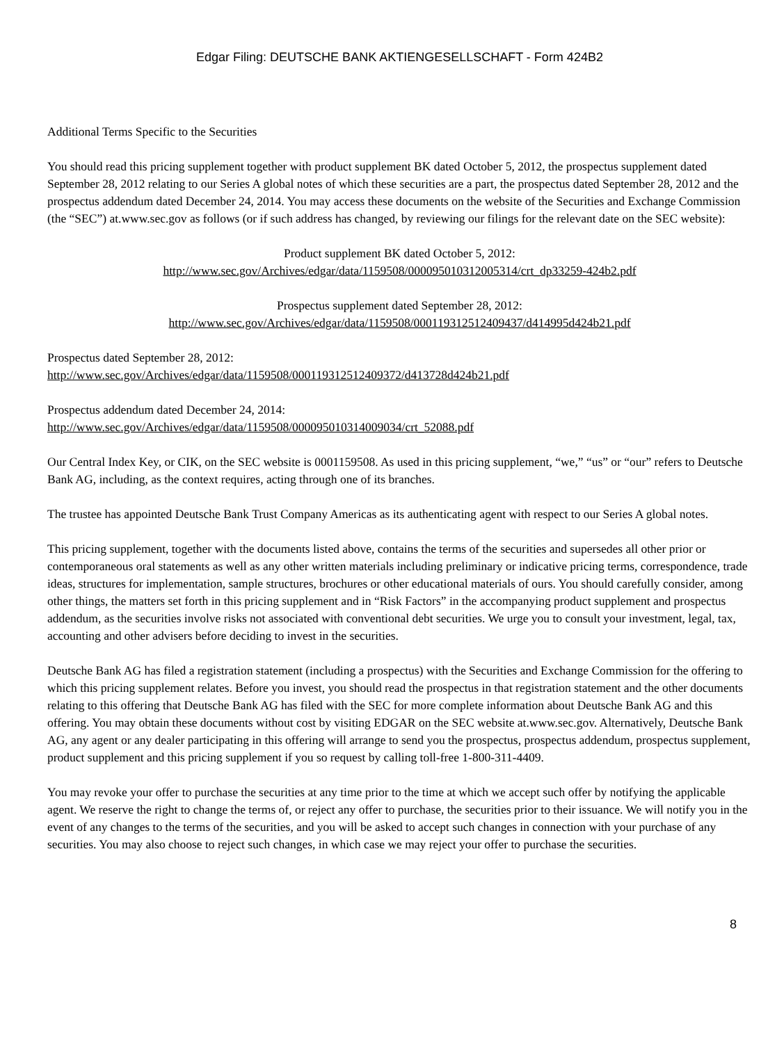Edgar Filing: DEUTSCHE BANK AKTIENGESELLSCHAFT - Form 424B2
Additional Terms Specific to the Securities
You should read this pricing supplement together with product supplement BK dated October 5, 2012, the prospectus supplement dated September 28, 2012 relating to our Series A global notes of which these securities are a part, the prospectus dated September 28, 2012 and the prospectus addendum dated December 24, 2014. You may access these documents on the website of the Securities and Exchange Commission (the “SEC”) at.www.sec.gov as follows (or if such address has changed, by reviewing our filings for the relevant date on the SEC website):
Product supplement BK dated October 5, 2012:
http://www.sec.gov/Archives/edgar/data/1159508/000095010312005314/crt_dp33259-424b2.pdf
Prospectus supplement dated September 28, 2012:
http://www.sec.gov/Archives/edgar/data/1159508/000119312512409437/d414995d424b21.pdf
Prospectus dated September 28, 2012:
http://www.sec.gov/Archives/edgar/data/1159508/000119312512409372/d413728d424b21.pdf
Prospectus addendum dated December 24, 2014:
http://www.sec.gov/Archives/edgar/data/1159508/000095010314009034/crt_52088.pdf
Our Central Index Key, or CIK, on the SEC website is 0001159508. As used in this pricing supplement, “we,” “us” or “our” refers to Deutsche Bank AG, including, as the context requires, acting through one of its branches.
The trustee has appointed Deutsche Bank Trust Company Americas as its authenticating agent with respect to our Series A global notes.
This pricing supplement, together with the documents listed above, contains the terms of the securities and supersedes all other prior or contemporaneous oral statements as well as any other written materials including preliminary or indicative pricing terms, correspondence, trade ideas, structures for implementation, sample structures, brochures or other educational materials of ours. You should carefully consider, among other things, the matters set forth in this pricing supplement and in “Risk Factors” in the accompanying product supplement and prospectus addendum, as the securities involve risks not associated with conventional debt securities. We urge you to consult your investment, legal, tax, accounting and other advisers before deciding to invest in the securities.
Deutsche Bank AG has filed a registration statement (including a prospectus) with the Securities and Exchange Commission for the offering to which this pricing supplement relates. Before you invest, you should read the prospectus in that registration statement and the other documents relating to this offering that Deutsche Bank AG has filed with the SEC for more complete information about Deutsche Bank AG and this offering. You may obtain these documents without cost by visiting EDGAR on the SEC website at.www.sec.gov. Alternatively, Deutsche Bank AG, any agent or any dealer participating in this offering will arrange to send you the prospectus, prospectus addendum, prospectus supplement, product supplement and this pricing supplement if you so request by calling toll-free 1-800-311-4409.
You may revoke your offer to purchase the securities at any time prior to the time at which we accept such offer by notifying the applicable agent. We reserve the right to change the terms of, or reject any offer to purchase, the securities prior to their issuance. We will notify you in the event of any changes to the terms of the securities, and you will be asked to accept such changes in connection with your purchase of any securities. You may also choose to reject such changes, in which case we may reject your offer to purchase the securities.
8